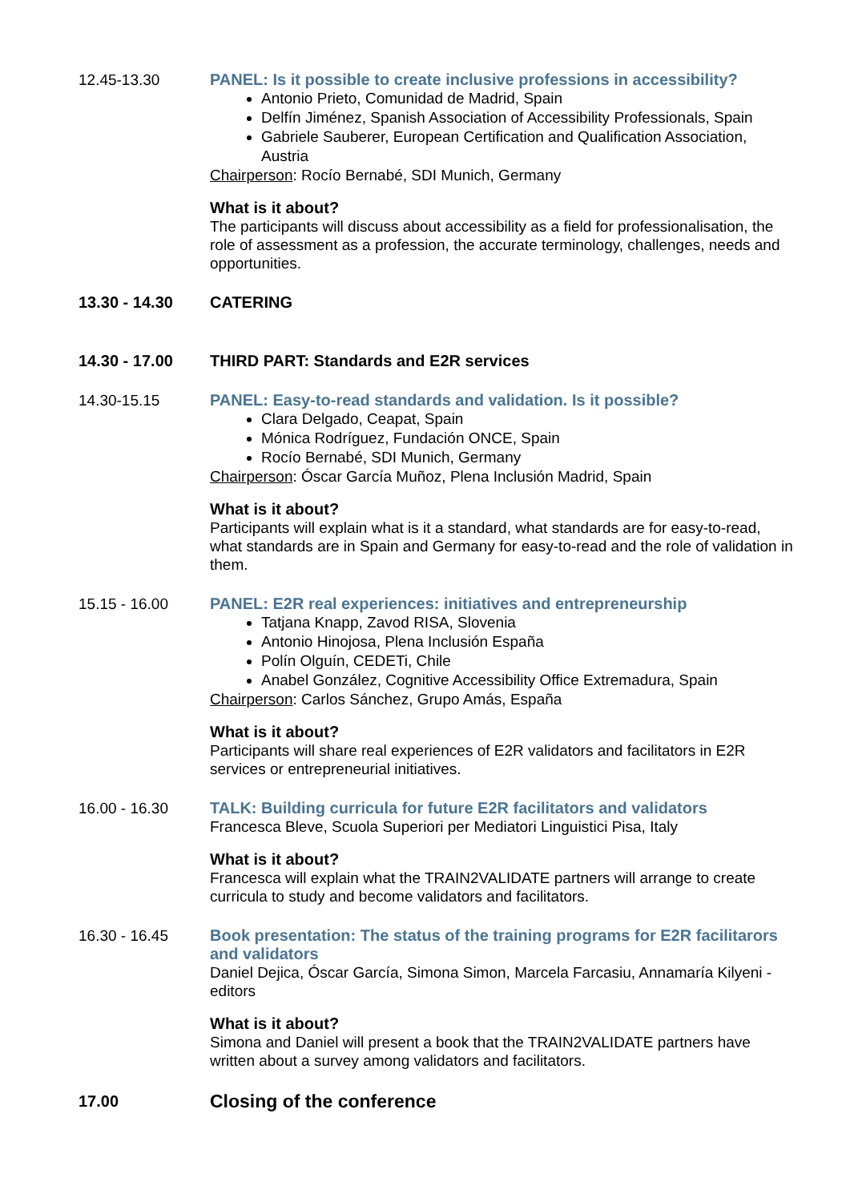12.45-13.30 PANEL: Is it possible to create inclusive professions in accessibility?
Antonio Prieto, Comunidad de Madrid, Spain
Delfín Jiménez, Spanish Association of Accessibility Professionals, Spain
Gabriele Sauberer, European Certification and Qualification Association, Austria
Chairperson: Rocío Bernabé, SDI Munich, Germany
What is it about?
The participants will discuss about accessibility as a field for professionalisation, the role of assessment as a profession, the accurate terminology, challenges, needs and opportunities.
13.30 - 14.30 CATERING
14.30 - 17.00 THIRD PART: Standards and E2R services
14.30-15.15 PANEL: Easy-to-read standards and validation. Is it possible?
Clara Delgado, Ceapat, Spain
Mónica Rodríguez, Fundación ONCE, Spain
Rocío Bernabé, SDI Munich, Germany
Chairperson: Óscar García Muñoz, Plena Inclusión Madrid, Spain
What is it about?
Participants will explain what is it a standard, what standards are for easy-to-read, what standards are in Spain and Germany for easy-to-read and the role of validation in them.
15.15 - 16.00 PANEL: E2R real experiences: initiatives and entrepreneurship
Tatjana Knapp, Zavod RISA, Slovenia
Antonio Hinojosa, Plena Inclusión España
Polín Olguín, CEDETi, Chile
Anabel González, Cognitive Accessibility Office Extremadura, Spain
Chairperson: Carlos Sánchez, Grupo Amás, España
What is it about?
Participants will share real experiences of E2R validators and facilitators in E2R services or entrepreneurial initiatives.
16.00 - 16.30 TALK: Building curricula for future E2R facilitators and validators
Francesca Bleve, Scuola Superiori per Mediatori Linguistici Pisa, Italy
What is it about?
Francesca will explain what the TRAIN2VALIDATE partners will arrange to create curricula to study and become validators and facilitators.
16.30 - 16.45 Book presentation: The status of the training programs for E2R facilitarors and validators
Daniel Dejica, Óscar García, Simona Simon, Marcela Farcasiu, Annamaría Kilyeni - editors
What is it about?
Simona and Daniel will present a book that the TRAIN2VALIDATE partners have written about a survey among validators and facilitators.
17.00
Closing of the conference